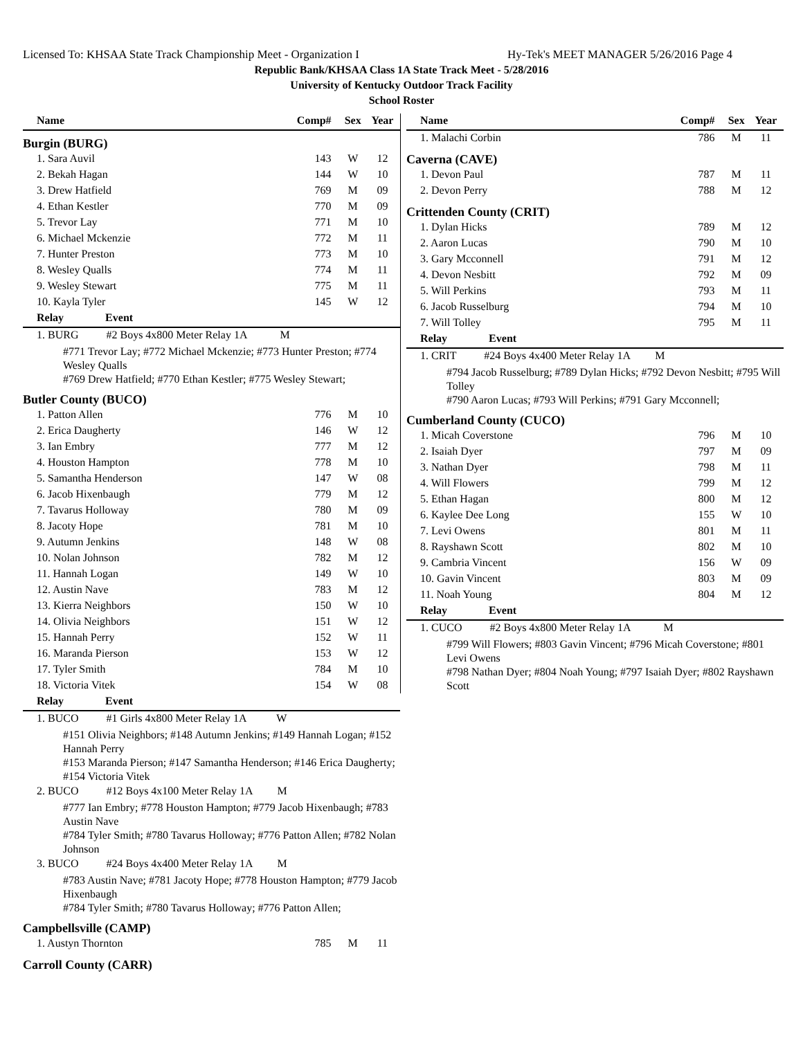Licensed To: KHSAA State Track Championship Meet - Organization I Hy-Tek's MEET MANAGER 5/26/2016 Page 4
Republic Bank/KHSAA Class 1A State Track Meet - 5/28/2016
University of Kentucky Outdoor Track Facility
School Roster
| Name | Comp# | Sex | Year |
| --- | --- | --- | --- |
| Burgin (BURG) | | | |
| 1. Sara Auvil | 143 | W | 12 |
| 2. Bekah Hagan | 144 | W | 10 |
| 3. Drew Hatfield | 769 | M | 09 |
| 4. Ethan Kestler | 770 | M | 09 |
| 5. Trevor Lay | 771 | M | 10 |
| 6. Michael Mckenzie | 772 | M | 11 |
| 7. Hunter Preston | 773 | M | 10 |
| 8. Wesley Qualls | 774 | M | 11 |
| 9. Wesley Stewart | 775 | M | 11 |
| 10. Kayla Tyler | 145 | W | 12 |
| Relay Event | | | |
| 1. BURG #2 Boys 4x800 Meter Relay 1A M | | | |
| #771 Trevor Lay; #772 Michael Mckenzie; #773 Hunter Preston; #774 Wesley Qualls #769 Drew Hatfield; #770 Ethan Kestler; #775 Wesley Stewart; | | | |
| Butler County (BUCO) | | | |
| 1. Patton Allen | 776 | M | 10 |
| 2. Erica Daugherty | 146 | W | 12 |
| 3. Ian Embry | 777 | M | 12 |
| 4. Houston Hampton | 778 | M | 10 |
| 5. Samantha Henderson | 147 | W | 08 |
| 6. Jacob Hixenbaugh | 779 | M | 12 |
| 7. Tavarus Holloway | 780 | M | 09 |
| 8. Jacoty Hope | 781 | M | 10 |
| 9. Autumn Jenkins | 148 | W | 08 |
| 10. Nolan Johnson | 782 | M | 12 |
| 11. Hannah Logan | 149 | W | 10 |
| 12. Austin Nave | 783 | M | 12 |
| 13. Kierra Neighbors | 150 | W | 10 |
| 14. Olivia Neighbors | 151 | W | 12 |
| 15. Hannah Perry | 152 | W | 11 |
| 16. Maranda Pierson | 153 | W | 12 |
| 17. Tyler Smith | 784 | M | 10 |
| 18. Victoria Vitek | 154 | W | 08 |
| Relay Event | | | |
| 1. BUCO #1 Girls 4x800 Meter Relay 1A W | | | |
| #151 Olivia Neighbors; #148 Autumn Jenkins; #149 Hannah Logan; #152 Hannah Perry #153 Maranda Pierson; #147 Samantha Henderson; #146 Erica Daugherty; #154 Victoria Vitek | | | |
| 2. BUCO #12 Boys 4x100 Meter Relay 1A M | | | |
| #777 Ian Embry; #778 Houston Hampton; #779 Jacob Hixenbaugh; #783 Austin Nave #784 Tyler Smith; #780 Tavarus Holloway; #776 Patton Allen; #782 Nolan Johnson | | | |
| 3. BUCO #24 Boys 4x400 Meter Relay 1A M | | | |
| #783 Austin Nave; #781 Jacoty Hope; #778 Houston Hampton; #779 Jacob Hixenbaugh #784 Tyler Smith; #780 Tavarus Holloway; #776 Patton Allen; | | | |
| Campbellsville (CAMP) | | | |
| 1. Austyn Thornton | 785 | M | 11 |
| Carroll County (CARR) | | | |
| Name | Comp# | Sex | Year |
| --- | --- | --- | --- |
| 1. Malachi Corbin | 786 | M | 11 |
| Caverna (CAVE) | | | |
| 1. Devon Paul | 787 | M | 11 |
| 2. Devon Perry | 788 | M | 12 |
| Crittenden County (CRIT) | | | |
| 1. Dylan Hicks | 789 | M | 12 |
| 2. Aaron Lucas | 790 | M | 10 |
| 3. Gary Mcconnell | 791 | M | 12 |
| 4. Devon Nesbitt | 792 | M | 09 |
| 5. Will Perkins | 793 | M | 11 |
| 6. Jacob Russelburg | 794 | M | 10 |
| 7. Will Tolley | 795 | M | 11 |
| Relay Event | | | |
| 1. CRIT #24 Boys 4x400 Meter Relay 1A M | | | |
| #794 Jacob Russelburg; #789 Dylan Hicks; #792 Devon Nesbitt; #795 Will Tolley #790 Aaron Lucas; #793 Will Perkins; #791 Gary Mcconnell; | | | |
| Cumberland County (CUCO) | | | |
| 1. Micah Coverstone | 796 | M | 10 |
| 2. Isaiah Dyer | 797 | M | 09 |
| 3. Nathan Dyer | 798 | M | 11 |
| 4. Will Flowers | 799 | M | 12 |
| 5. Ethan Hagan | 800 | M | 12 |
| 6. Kaylee Dee Long | 155 | W | 10 |
| 7. Levi Owens | 801 | M | 11 |
| 8. Rayshawn Scott | 802 | M | 10 |
| 9. Cambria Vincent | 156 | W | 09 |
| 10. Gavin Vincent | 803 | M | 09 |
| 11. Noah Young | 804 | M | 12 |
| Relay Event | | | |
| 1. CUCO #2 Boys 4x800 Meter Relay 1A M | | | |
| #799 Will Flowers; #803 Gavin Vincent; #796 Micah Coverstone; #801 Levi Owens #798 Nathan Dyer; #804 Noah Young; #797 Isaiah Dyer; #802 Rayshawn Scott | | | |